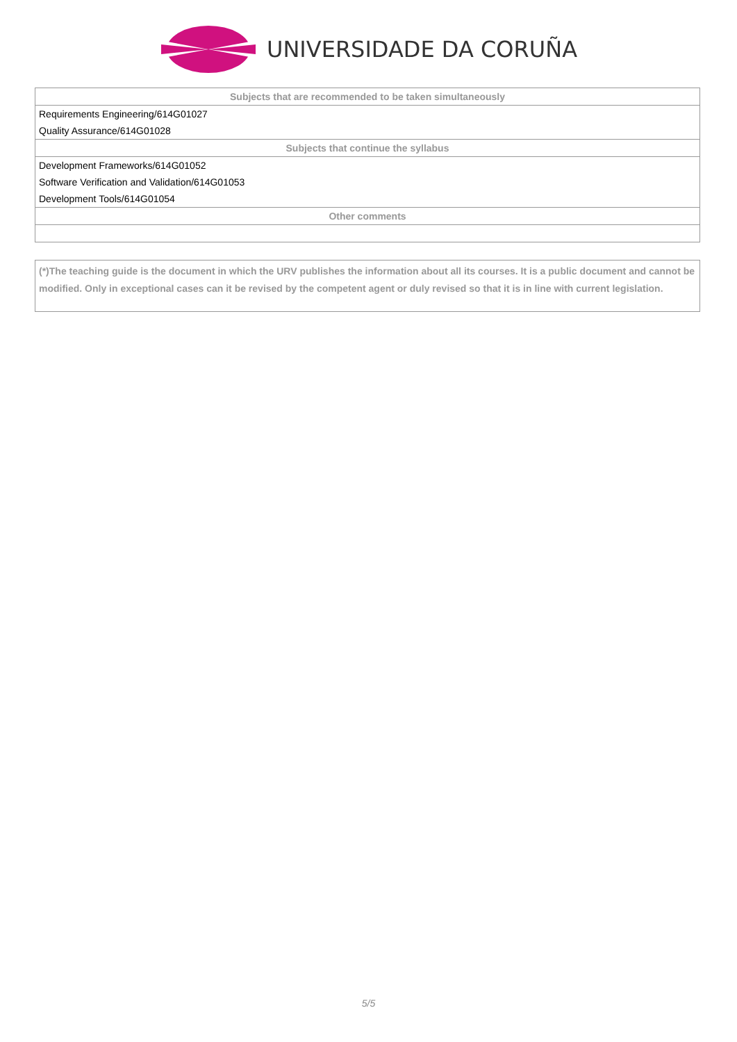UNIVERSIDADE DA CORUÑA
| Subjects that are recommended to be taken simultaneously |
| --- |
| Requirements Engineering/614G01027 |
| Quality Assurance/614G01028 |
| Subjects that continue the syllabus |
| Development Frameworks/614G01052 |
| Software Verification and Validation/614G01053 |
| Development Tools/614G01054 |
| Other comments |
(*)The teaching guide is the document in which the URV publishes the information about all its courses. It is a public document and cannot be modified. Only in exceptional cases can it be revised by the competent agent or duly revised so that it is in line with current legislation.
5/5